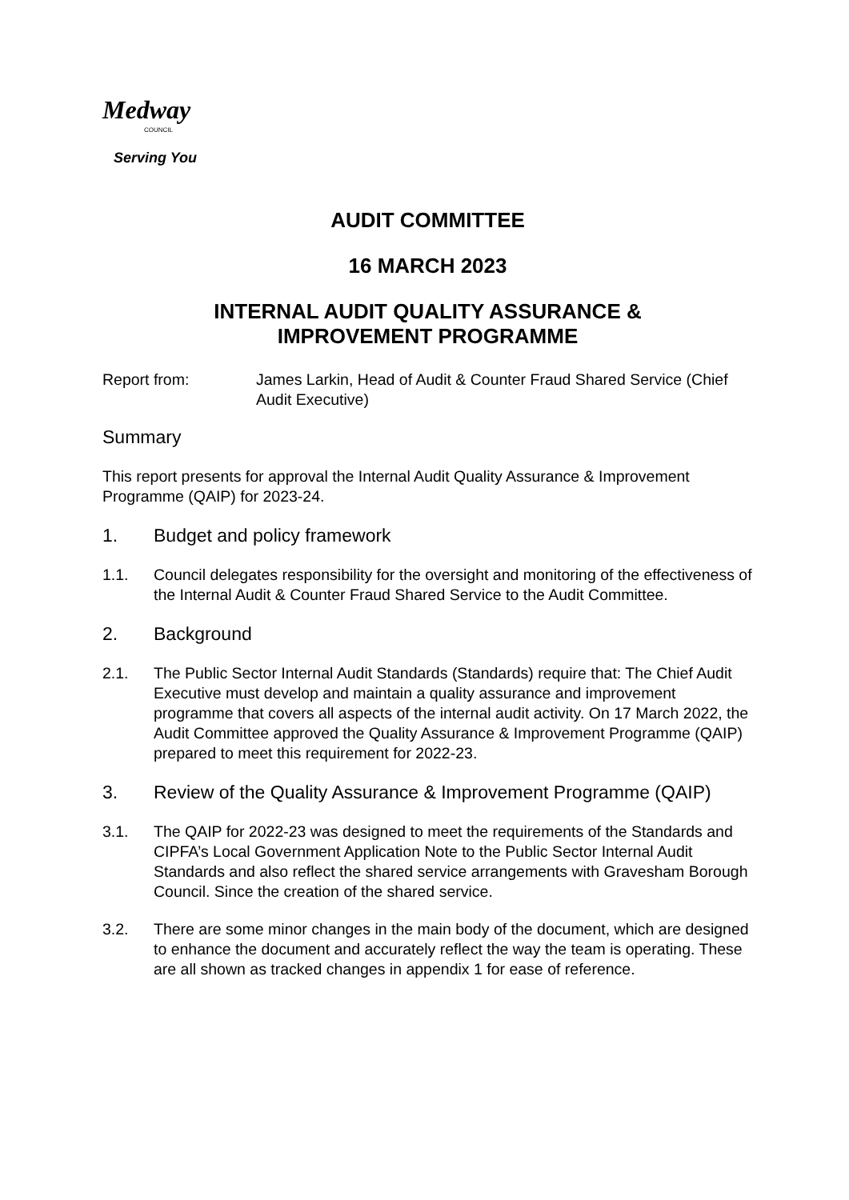Medway
COUNCIL
Serving You
AUDIT COMMITTEE
16 MARCH 2023
INTERNAL AUDIT QUALITY ASSURANCE &
IMPROVEMENT PROGRAMME
Report from: James Larkin, Head of Audit & Counter Fraud Shared Service (Chief Audit Executive)
Summary
This report presents for approval the Internal Audit Quality Assurance & Improvement Programme (QAIP) for 2023-24.
1. Budget and policy framework
1.1. Council delegates responsibility for the oversight and monitoring of the effectiveness of the Internal Audit & Counter Fraud Shared Service to the Audit Committee.
2. Background
2.1. The Public Sector Internal Audit Standards (Standards) require that: The Chief Audit Executive must develop and maintain a quality assurance and improvement programme that covers all aspects of the internal audit activity. On 17 March 2022, the Audit Committee approved the Quality Assurance & Improvement Programme (QAIP) prepared to meet this requirement for 2022-23.
3. Review of the Quality Assurance & Improvement Programme (QAIP)
3.1. The QAIP for 2022-23 was designed to meet the requirements of the Standards and CIPFA’s Local Government Application Note to the Public Sector Internal Audit Standards and also reflect the shared service arrangements with Gravesham Borough Council. Since the creation of the shared service.
3.2. There are some minor changes in the main body of the document, which are designed to enhance the document and accurately reflect the way the team is operating. These are all shown as tracked changes in appendix 1 for ease of reference.